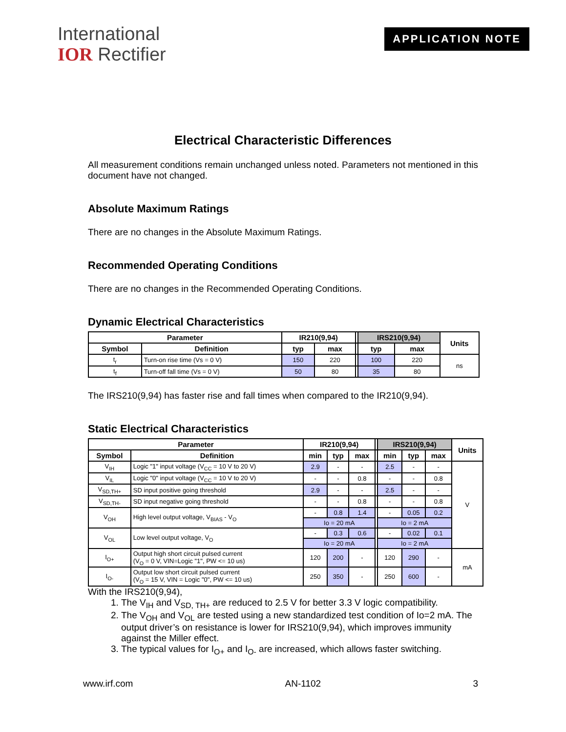International
IOR Rectifier
APPLICATION NOTE
Electrical Characteristic Differences
All measurement conditions remain unchanged unless noted. Parameters not mentioned in this document have not changed.
Absolute Maximum Ratings
There are no changes in the Absolute Maximum Ratings.
Recommended Operating Conditions
There are no changes in the Recommended Operating Conditions.
Dynamic Electrical Characteristics
| Parameter | | IR210(9,94) | | | IRS210(9,94) | | Units |
| Symbol | Definition | typ | max | | typ | max | |
| t<sub>r</sub> | Turn-on rise time (Vs = 0 V) | 150 | 220 | | 100 | 220 | ns |
| t<sub>f</sub> | Turn-off fall time (Vs = 0 V) | 50 | 80 | | 35 | 80 | |
The IRS210(9,94) has faster rise and fall times when compared to the IR210(9,94).
Static Electrical Characteristics
| Parameter | | IR210(9,94) | | | | IRS210(9,94) | | | Units |
| Symbol | Definition | min | typ | max | | min | typ | max | |
| V<sub>IH</sub> | Logic "1" input voltage (V<sub>CC</sub> = 10 V to 20 V) | 2.9 | - | - | | 2.5 | - | - | V |
| V<sub>IL</sub> | Logic "0" input voltage (V<sub>CC</sub> = 10 V to 20 V) | - | - | 0.8 | | - | - | 0.8 | |
| V<sub>SD,TH+</sub> | SD input positive going threshold | 2.9 | - | - | | 2.5 | - | - | |
| V<sub>SD,TH-</sub> | SD input negative going threshold | - | - | 0.8 | | - | - | 0.8 | |
| V<sub>OH</sub> | High level output voltage, V<sub>BIAS</sub> - V<sub>O</sub> | - | 0.8 | 1.4 | | - | 0.05 | 0.2 | |
| | | Io = 20 mA | | | | Io = 2 mA | | | |
| V<sub>OL</sub> | Low level output voltage, V<sub>O</sub> | - | 0.3 | 0.6 | | - | 0.02 | 0.1 | |
| | | Io = 20 mA | | | | Io = 2 mA | | | |
| I<sub>O+</sub> | Output high short circuit pulsed current (V<sub>O</sub> = 0 V, VIN=Logic "1", PW <= 10 us) | 120 | 200 | - | | 120 | 290 | - | mA |
| I<sub>O-</sub> | Output low short circuit pulsed current (V<sub>O</sub> = 15 V, VIN = Logic "0", PW <= 10 us) | 250 | 350 | - | | 250 | 600 | - | |
With the IRS210(9,94),
1. The V<sub>IH</sub> and V<sub>SD, TH+</sub> are reduced to 2.5 V for better 3.3 V logic compatibility.
2. The V<sub>OH</sub> and V<sub>OL</sub> are tested using a new standardized test condition of Io=2 mA. The output driver’s on resistance is lower for IRS210(9,94), which improves immunity against the Miller effect.
3. The typical values for I<sub>O+</sub> and I<sub>O-</sub> are increased, which allows faster switching.
www.irf.com AN-1102 3